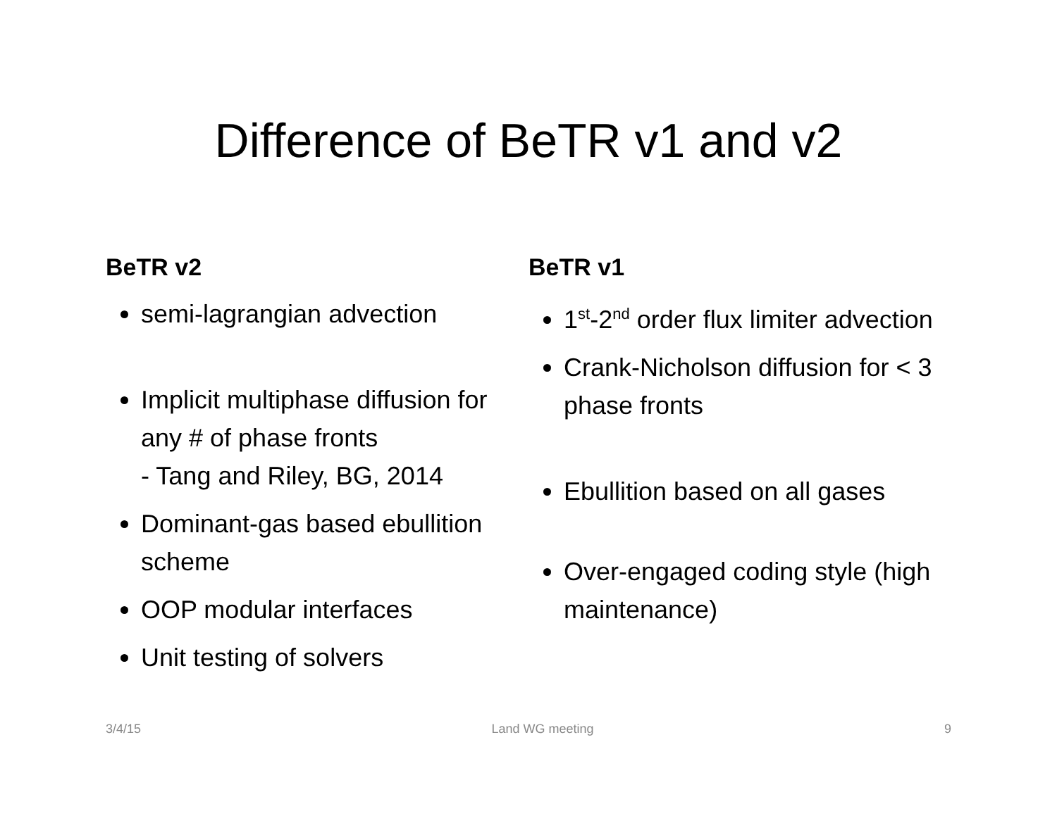Difference of BeTR v1 and v2
BeTR v2
semi-lagrangian advection
Implicit multiphase diffusion for any # of phase fronts
- Tang and Riley, BG, 2014
Dominant-gas based ebullition scheme
OOP modular interfaces
Unit testing of solvers
BeTR v1
1<sup>st</sup>-2<sup>nd</sup> order flux limiter advection
Crank-Nicholson diffusion for < 3 phase fronts
Ebullition based on all gases
Over-engaged coding style (high maintenance)
3/4/15 Land WG meeting 9